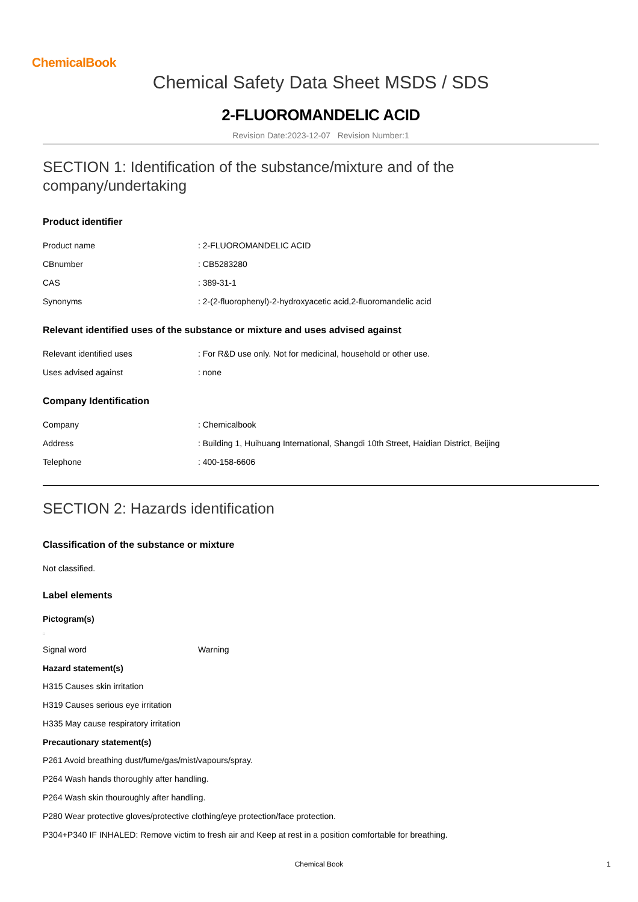ChemicalBook
Chemical Safety Data Sheet MSDS / SDS
2-FLUOROMANDELIC ACID
Revision Date:2023-12-07 Revision Number:1
SECTION 1: Identification of the substance/mixture and of the company/undertaking
Product identifier
| Product name | : 2-FLUOROMANDELIC ACID |
| CBnumber | : CB5283280 |
| CAS | : 389-31-1 |
| Synonyms | : 2-(2-fluorophenyl)-2-hydroxyacetic acid,2-fluoromandelic acid |
Relevant identified uses of the substance or mixture and uses advised against
| Relevant identified uses | : For R&D use only. Not for medicinal, household or other use. |
| Uses advised against | : none |
Company Identification
| Company | : Chemicalbook |
| Address | : Building 1, Huihuang International, Shangdi 10th Street, Haidian District, Beijing |
| Telephone | : 400-158-6606 |
SECTION 2: Hazards identification
Classification of the substance or mixture
Not classified.
Label elements
Pictogram(s)
□
| Signal word | Warning |
Hazard statement(s)
H315 Causes skin irritation
H319 Causes serious eye irritation
H335 May cause respiratory irritation
Precautionary statement(s)
P261 Avoid breathing dust/fume/gas/mist/vapours/spray.
P264 Wash hands thoroughly after handling.
P264 Wash skin thouroughly after handling.
P280 Wear protective gloves/protective clothing/eye protection/face protection.
P304+P340 IF INHALED: Remove victim to fresh air and Keep at rest in a position comfortable for breathing.
Chemical Book 1